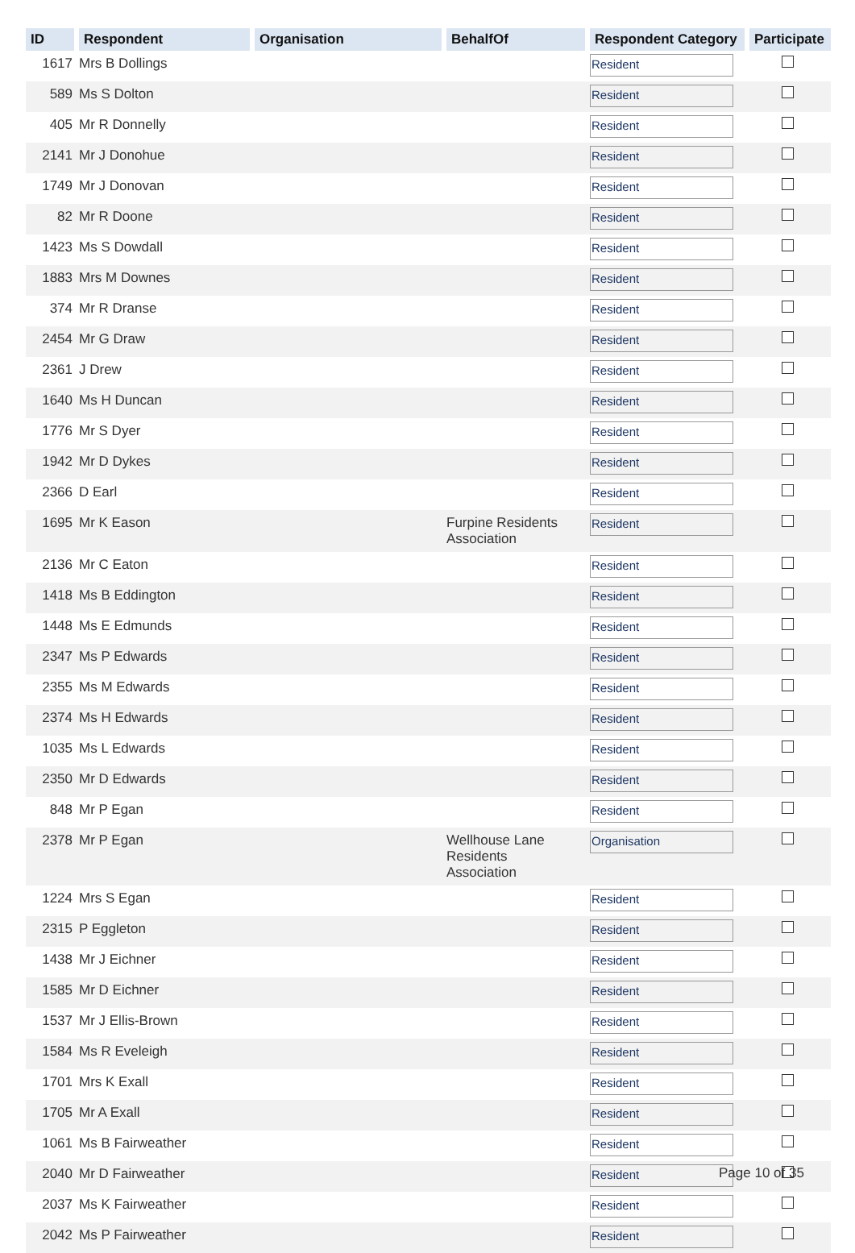| ID | Respondent | Organisation | BehalfOf | Respondent Category | Participate |
| --- | --- | --- | --- | --- | --- |
| 1617 | Mrs B Dollings | | | Resident | |
| 589 | Ms S Dolton | | | Resident | |
| 405 | Mr R Donnelly | | | Resident | |
| 2141 | Mr J Donohue | | | Resident | |
| 1749 | Mr J Donovan | | | Resident | |
| 82 | Mr R Doone | | | Resident | |
| 1423 | Ms S Dowdall | | | Resident | |
| 1883 | Mrs M Downes | | | Resident | |
| 374 | Mr R Dranse | | | Resident | |
| 2454 | Mr G Draw | | | Resident | |
| 2361 | J Drew | | | Resident | |
| 1640 | Ms H Duncan | | | Resident | |
| 1776 | Mr S Dyer | | | Resident | |
| 1942 | Mr D Dykes | | | Resident | |
| 2366 | D Earl | | | Resident | |
| 1695 | Mr K Eason | | Furpine Residents Association | Resident | |
| 2136 | Mr C Eaton | | | Resident | |
| 1418 | Ms B Eddington | | | Resident | |
| 1448 | Ms E Edmunds | | | Resident | |
| 2347 | Ms P Edwards | | | Resident | |
| 2355 | Ms M Edwards | | | Resident | |
| 2374 | Ms H Edwards | | | Resident | |
| 1035 | Ms L Edwards | | | Resident | |
| 2350 | Mr D Edwards | | | Resident | |
| 848 | Mr P Egan | | | Resident | |
| 2378 | Mr P Egan | | Wellhouse Lane Residents Association | Organisation | |
| 1224 | Mrs S Egan | | | Resident | |
| 2315 | P Eggleton | | | Resident | |
| 1438 | Mr J Eichner | | | Resident | |
| 1585 | Mr D Eichner | | | Resident | |
| 1537 | Mr J Ellis-Brown | | | Resident | |
| 1584 | Ms R Eveleigh | | | Resident | |
| 1701 | Mrs K Exall | | | Resident | |
| 1705 | Mr A Exall | | | Resident | |
| 1061 | Ms B Fairweather | | | Resident | |
| 2040 | Mr D Fairweather | | | Resident | |
| 2037 | Ms K Fairweather | | | Resident | |
| 2042 | Ms P Fairweather | | | Resident | |
Page 10 of 35